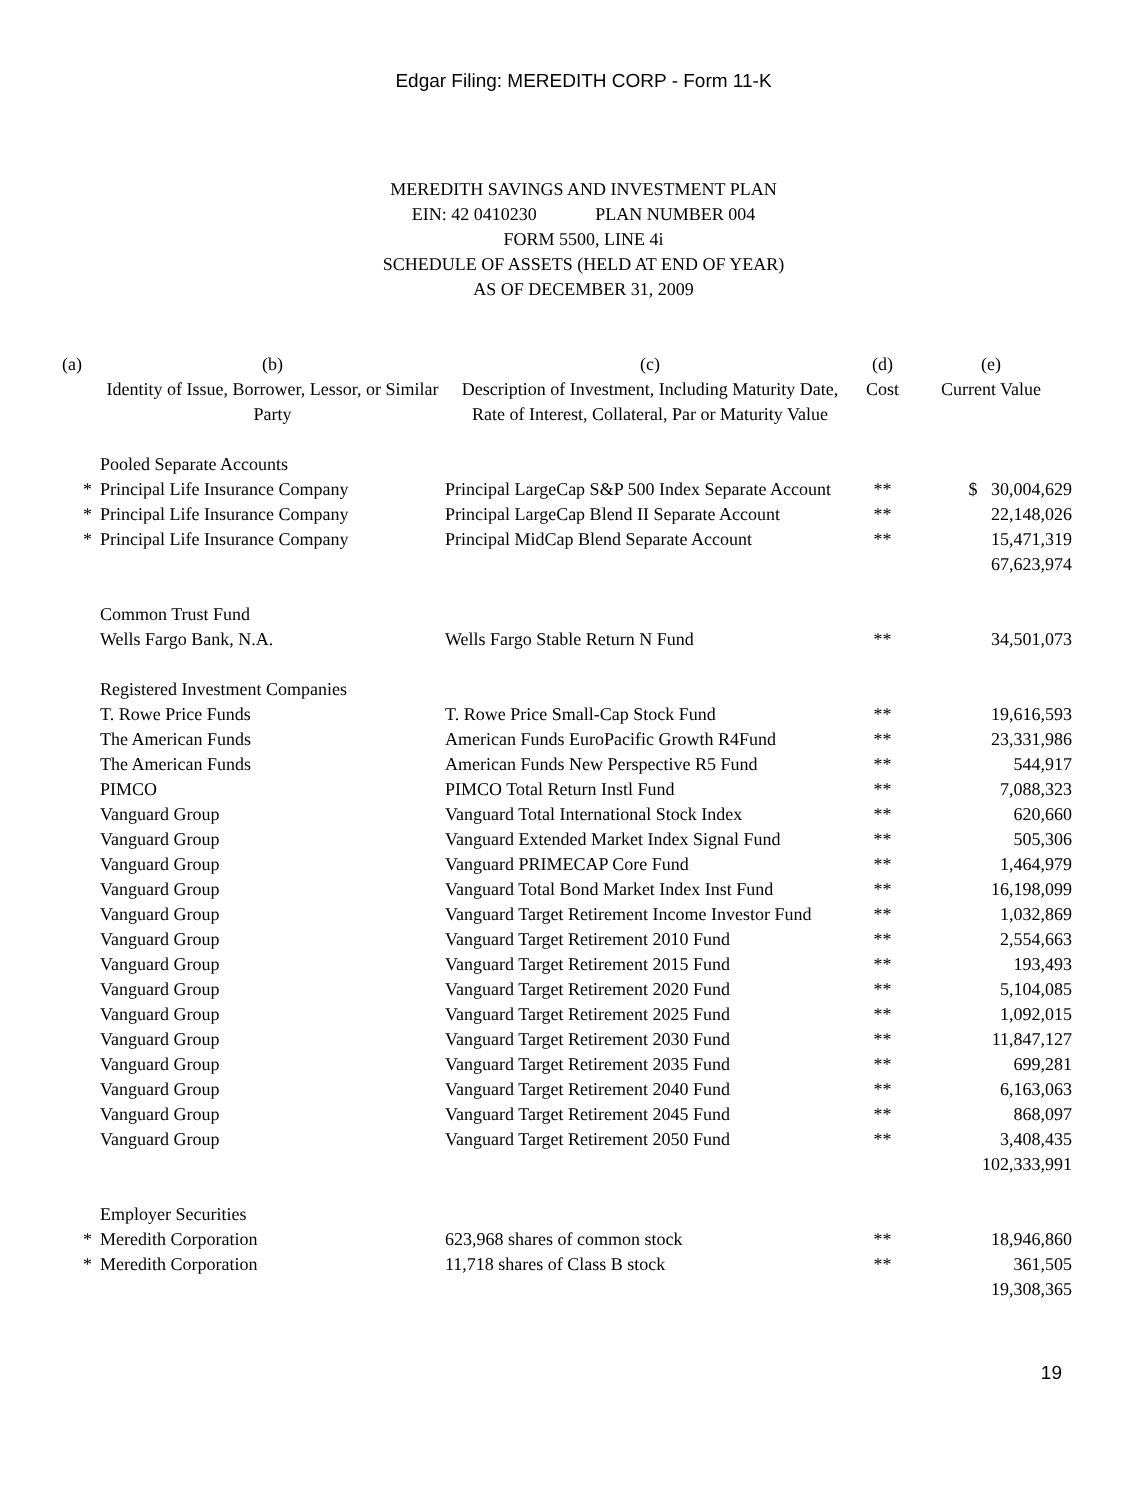Edgar Filing: MEREDITH CORP - Form 11-K
MEREDITH SAVINGS AND INVESTMENT PLAN
EIN: 42 0410230 PLAN NUMBER 004
FORM 5500, LINE 4i
SCHEDULE OF ASSETS (HELD AT END OF YEAR)
AS OF DECEMBER 31, 2009
| (a) | (b) Identity of Issue, Borrower, Lessor, or Similar Party | (c) Description of Investment, Including Maturity Date, Rate of Interest, Collateral, Par or Maturity Value | (d) Cost | (e) Current Value |
| --- | --- | --- | --- | --- |
| | Pooled Separate Accounts | | | |
| * | Principal Life Insurance Company | Principal LargeCap S&P 500 Index Separate Account | ** | $ 30,004,629 |
| * | Principal Life Insurance Company | Principal LargeCap Blend II Separate Account | ** | 22,148,026 |
| * | Principal Life Insurance Company | Principal MidCap Blend Separate Account | ** | 15,471,319 |
| | | | | 67,623,974 |
| | Common Trust Fund | | | |
| | Wells Fargo Bank, N.A. | Wells Fargo Stable Return N Fund | ** | 34,501,073 |
| | Registered Investment Companies | | | |
| | T. Rowe Price Funds | T. Rowe Price Small-Cap Stock Fund | ** | 19,616,593 |
| | The American Funds | American Funds EuroPacific Growth R4Fund | ** | 23,331,986 |
| | The American Funds | American Funds New Perspective R5 Fund | ** | 544,917 |
| | PIMCO | PIMCO Total Return Instl Fund | ** | 7,088,323 |
| | Vanguard Group | Vanguard Total International Stock Index | ** | 620,660 |
| | Vanguard Group | Vanguard Extended Market Index Signal Fund | ** | 505,306 |
| | Vanguard Group | Vanguard PRIMECAP Core Fund | ** | 1,464,979 |
| | Vanguard Group | Vanguard Total Bond Market Index Inst Fund | ** | 16,198,099 |
| | Vanguard Group | Vanguard Target Retirement Income Investor Fund | ** | 1,032,869 |
| | Vanguard Group | Vanguard Target Retirement 2010 Fund | ** | 2,554,663 |
| | Vanguard Group | Vanguard Target Retirement 2015 Fund | ** | 193,493 |
| | Vanguard Group | Vanguard Target Retirement 2020 Fund | ** | 5,104,085 |
| | Vanguard Group | Vanguard Target Retirement 2025 Fund | ** | 1,092,015 |
| | Vanguard Group | Vanguard Target Retirement 2030 Fund | ** | 11,847,127 |
| | Vanguard Group | Vanguard Target Retirement 2035 Fund | ** | 699,281 |
| | Vanguard Group | Vanguard Target Retirement 2040 Fund | ** | 6,163,063 |
| | Vanguard Group | Vanguard Target Retirement 2045 Fund | ** | 868,097 |
| | Vanguard Group | Vanguard Target Retirement 2050 Fund | ** | 3,408,435 |
| | | | | 102,333,991 |
| | Employer Securities | | | |
| * | Meredith Corporation | 623,968 shares of common stock | ** | 18,946,860 |
| * | Meredith Corporation | 11,718 shares of Class B stock | ** | 361,505 |
| | | | | 19,308,365 |
19